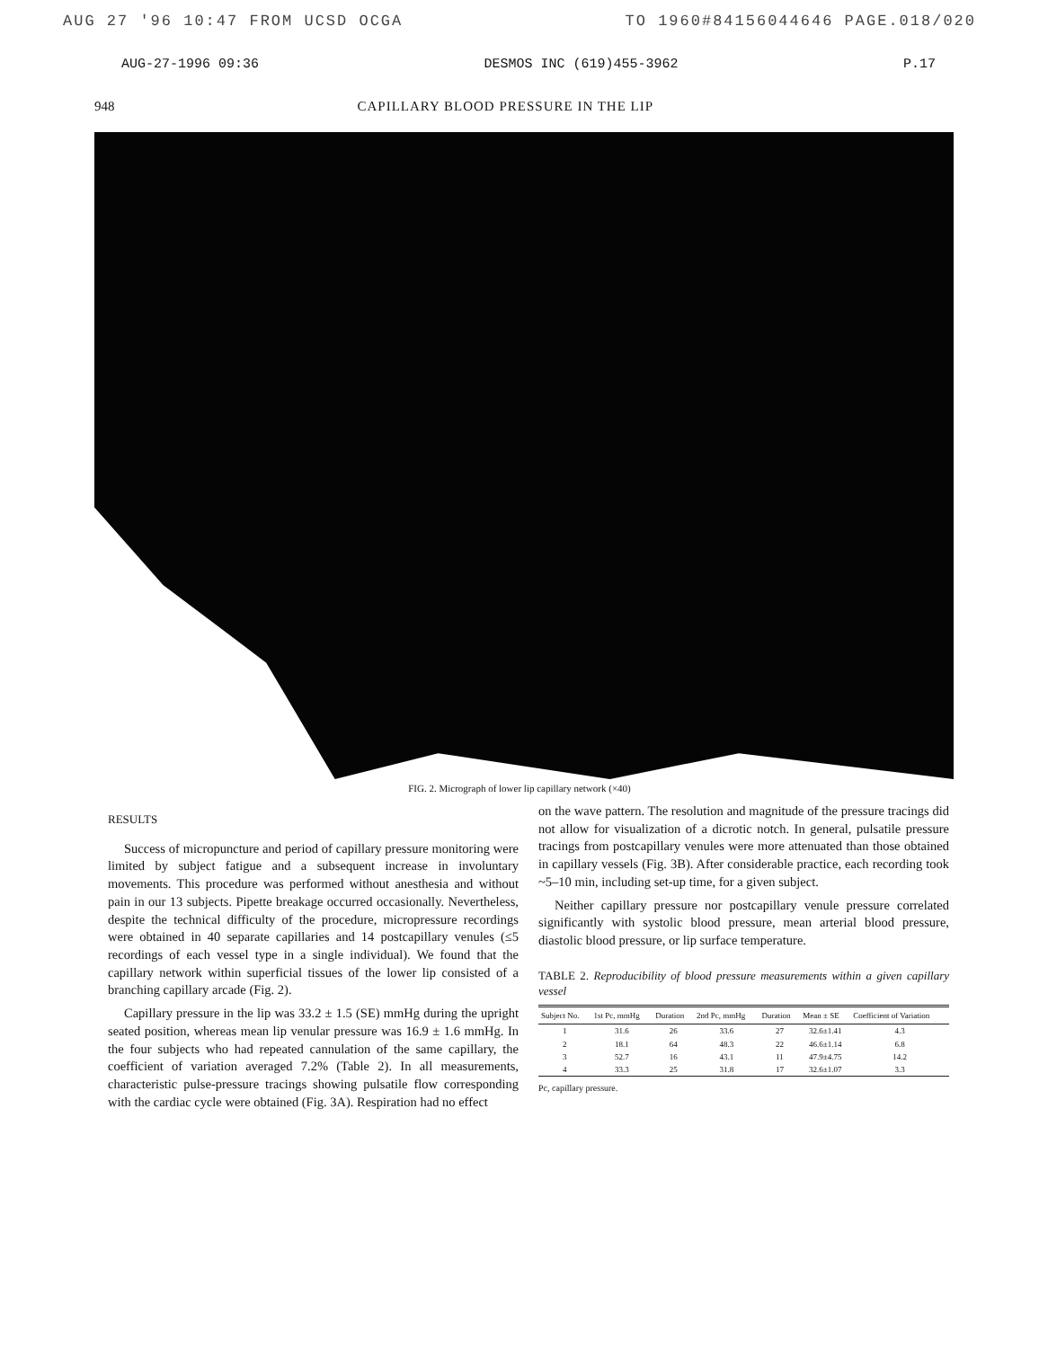AUG 27 '96 10:47 FROM UCSD OCGA TO 1960#84156044646 PAGE.018/020
AUG-27-1996 09:36 DESMOS INC (619)455-3962 P.17
948 CAPILLARY BLOOD PRESSURE IN THE LIP
FIG. 2. Micrograph of lower lip capillary network (×40)
RESULTS
Success of micropuncture and period of capillary pressure monitoring were limited by subject fatigue and a subsequent increase in involuntary movements. This procedure was performed without anesthesia and without pain in our 13 subjects. Pipette breakage occurred occasionally. Nevertheless, despite the technical difficulty of the procedure, micropressure recordings were obtained in 40 separate capillaries and 14 postcapillary venules (≤5 recordings of each vessel type in a single individual). We found that the capillary network within superficial tissues of the lower lip consisted of a branching capillary arcade (Fig. 2).
Capillary pressure in the lip was 33.2 ± 1.5 (SE) mmHg during the upright seated position, whereas mean lip venular pressure was 16.9 ± 1.6 mmHg. In the four subjects who had repeated cannulation of the same capillary, the coefficient of variation averaged 7.2% (Table 2). In all measurements, characteristic pulse-pressure tracings showing pulsatile flow corresponding with the cardiac cycle were obtained (Fig. 3A). Respiration had no effect
on the wave pattern. The resolution and magnitude of the pressure tracings did not allow for visualization of a dicrotic notch. In general, pulsatile pressure tracings from postcapillary venules were more attenuated than those obtained in capillary vessels (Fig. 3B). After considerable practice, each recording took ~5–10 min, including set-up time, for a given subject.
Neither capillary pressure nor postcapillary venule pressure correlated significantly with systolic blood pressure, mean arterial blood pressure, diastolic blood pressure, or lip surface temperature.
TABLE 2. Reproducibility of blood pressure measurements within a given capillary vessel
| Subject No. | 1st Pc, mmHg | Duration | 2nd Pc, mmHg | Duration | Mean ± SE | Coefficient of Variation |
| --- | --- | --- | --- | --- | --- | --- |
| 1 | 31.6 | 26 | 33.6 | 27 | 32.6±1.41 | 4.3 |
| 2 | 18.1 | 64 | 48.3 | 22 | 46.6±1.14 | 6.8 |
| 3 | 52.7 | 16 | 43.1 | 11 | 47.9±4.75 | 14.2 |
| 4 | 33.3 | 25 | 31.8 | 17 | 32.6±1.07 | 3.3 |
Pc, capillary pressure.